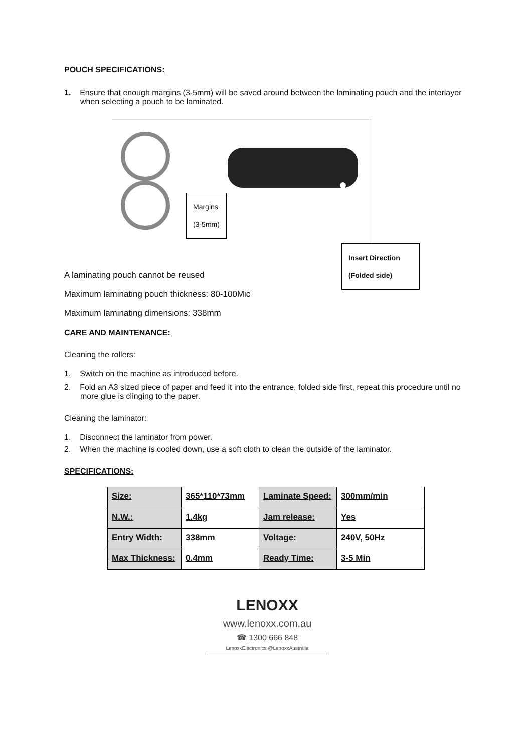POUCH SPECIFICATIONS:
1. Ensure that enough margins (3-5mm) will be saved around between the laminating pouch and the interlayer when selecting a pouch to be laminated.
Margins
(3-5mm)
Insert Direction
(Folded side)
A laminating pouch cannot be reused
Maximum laminating pouch thickness: 80-100Mic
Maximum laminating dimensions: 338mm
CARE AND MAINTENANCE:
Cleaning the rollers:
1. Switch on the machine as introduced before.
2. Fold an A3 sized piece of paper and feed it into the entrance, folded side first, repeat this procedure until no more glue is clinging to the paper.
Cleaning the laminator:
1. Disconnect the laminator from power.
2. When the machine is cooled down, use a soft cloth to clean the outside of the laminator.
SPECIFICATIONS:
| Size: | 365*110*73mm | Laminate Speed: | 300mm/min |
| N.W.: | 1.4kg | Jam release: | Yes |
| Entry Width: | 338mm | Voltage: | 240V, 50Hz |
| Max Thickness: | 0.4mm | Ready Time: | 3-5 Min |
LENOXX
www.lenoxx.com.au
☎ 1300 666 848
LenoxxElectronics @LenoxxAustralia